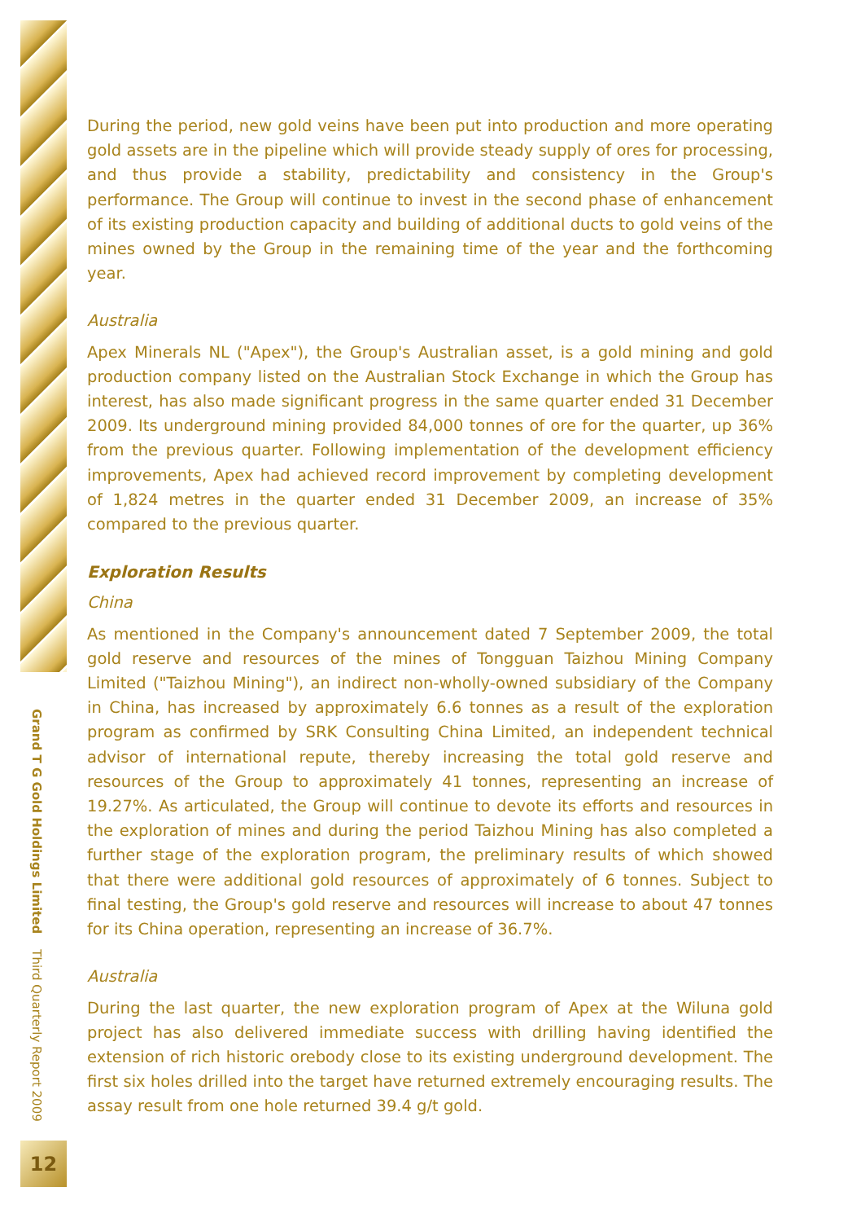Grand T G Gold Holdings Limited Third Quarterly Report 2009
12
During the period, new gold veins have been put into production and more operating gold assets are in the pipeline which will provide steady supply of ores for processing, and thus provide a stability, predictability and consistency in the Group's performance. The Group will continue to invest in the second phase of enhancement of its existing production capacity and building of additional ducts to gold veins of the mines owned by the Group in the remaining time of the year and the forthcoming year.
Australia
Apex Minerals NL ("Apex"), the Group's Australian asset, is a gold mining and gold production company listed on the Australian Stock Exchange in which the Group has interest, has also made significant progress in the same quarter ended 31 December 2009. Its underground mining provided 84,000 tonnes of ore for the quarter, up 36% from the previous quarter. Following implementation of the development efficiency improvements, Apex had achieved record improvement by completing development of 1,824 metres in the quarter ended 31 December 2009, an increase of 35% compared to the previous quarter.
Exploration Results
China
As mentioned in the Company's announcement dated 7 September 2009, the total gold reserve and resources of the mines of Tongguan Taizhou Mining Company Limited ("Taizhou Mining"), an indirect non-wholly-owned subsidiary of the Company in China, has increased by approximately 6.6 tonnes as a result of the exploration program as confirmed by SRK Consulting China Limited, an independent technical advisor of international repute, thereby increasing the total gold reserve and resources of the Group to approximately 41 tonnes, representing an increase of 19.27%. As articulated, the Group will continue to devote its efforts and resources in the exploration of mines and during the period Taizhou Mining has also completed a further stage of the exploration program, the preliminary results of which showed that there were additional gold resources of approximately of 6 tonnes. Subject to final testing, the Group's gold reserve and resources will increase to about 47 tonnes for its China operation, representing an increase of 36.7%.
Australia
During the last quarter, the new exploration program of Apex at the Wiluna gold project has also delivered immediate success with drilling having identified the extension of rich historic orebody close to its existing underground development. The first six holes drilled into the target have returned extremely encouraging results. The assay result from one hole returned 39.4 g/t gold.